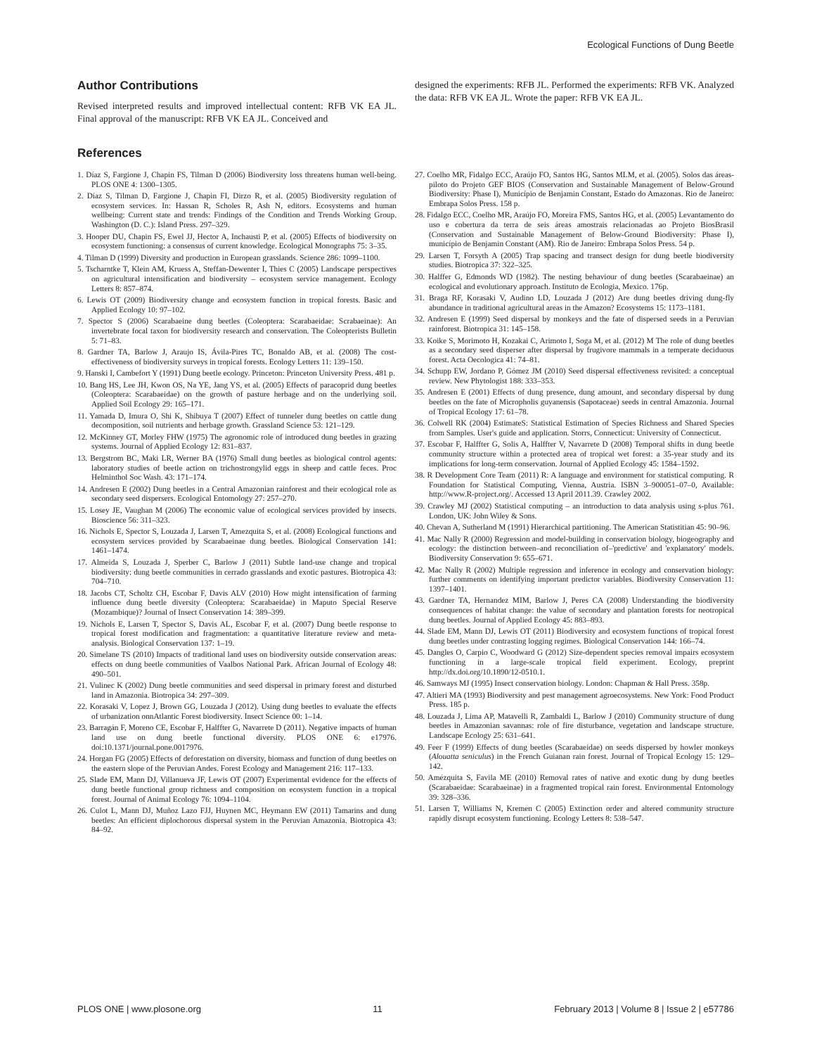Ecological Functions of Dung Beetle
Author Contributions
Revised interpreted results and improved intellectual content: RFB VK EA JL. Final approval of the manuscript: RFB VK EA JL. Conceived and
designed the experiments: RFB JL. Performed the experiments: RFB VK. Analyzed the data: RFB VK EA JL. Wrote the paper: RFB VK EA JL.
References
1. Díaz S, Fargione J, Chapin FS, Tilman D (2006) Biodiversity loss threatens human well-being. PLOS ONE 4: 1300–1305.
2. Díaz S, Tilman D, Fargione J, Chapin FI, Dirzo R, et al. (2005) Biodiversity regulation of ecosystem services. In: Hassan R, Scholes R, Ash N, editors. Ecosystems and human wellbeing: Current state and trends: Findings of the Condition and Trends Working Group. Washington (D. C.): Island Press. 297–329.
3. Hooper DU, Chapin FS, Ewel JJ, Hector A, Inchausti P, et al. (2005) Effects of biodiversity on ecosystem functioning: a consensus of current knowledge. Ecological Monographs 75: 3–35.
4. Tilman D (1999) Diversity and production in European grasslands. Science 286: 1099–1100.
5. Tscharntke T, Klein AM, Kruess A, Steffan-Dewenter I, Thies C (2005) Landscape perspectives on agricultural intensification and biodiversity – ecosystem service management. Ecology Letters 8: 857–874.
6. Lewis OT (2009) Biodiversity change and ecosystem function in tropical forests. Basic and Applied Ecology 10: 97–102.
7. Spector S (2006) Scarabaeine dung beetles (Coleoptera: Scarabaeidae: Scrabaeinae): An invertebrate focal taxon for biodiversity research and conservation. The Coleopterists Bulletin 5: 71–83.
8. Gardner TA, Barlow J, Araujo IS, Ávila-Pires TC, Bonaldo AB, et al. (2008) The cost-effectiveness of biodiversity surveys in tropical forests. Ecology Letters 11: 139–150.
9. Hanski I, Cambefort Y (1991) Dung beetle ecology. Princeton: Princeton University Press. 481 p.
10. Bang HS, Lee JH, Kwon OS, Na YE, Jang YS, et al. (2005) Effects of paracoprid dung beetles (Coleoptera: Scarabaeidae) on the growth of pasture herbage and on the underlying soil. Applied Soil Ecology 29: 165–171.
11. Yamada D, Imura O, Shi K, Shibuya T (2007) Effect of tunneler dung beetles on cattle dung decomposition, soil nutrients and herbage growth. Grassland Science 53: 121–129.
12. McKinney GT, Morley FHW (1975) The agronomic role of introduced dung beetles in grazing systems. Journal of Applied Ecology 12: 831–837.
13. Bergstrom BC, Maki LR, Werner BA (1976) Small dung beetles as biological control agents: laboratory studies of beetle action on trichostrongylid eggs in sheep and cattle feces. Proc Helminthol Soc Wash. 43: 171–174.
14. Andresen E (2002) Dung beetles in a Central Amazonian rainforest and their ecological role as secondary seed dispersers. Ecological Entomology 27: 257–270.
15. Losey JE, Vaughan M (2006) The economic value of ecological services provided by insects. Bioscience 56: 311–323.
16. Nichols E, Spector S, Louzada J, Larsen T, Amezquita S, et al. (2008) Ecological functions and ecosystem services provided by Scarabaeinae dung beetles. Biological Conservation 141: 1461–1474.
17. Almeida S, Louzada J, Sperber C, Barlow J (2011) Subtle land-use change and tropical biodiversity: dung beetle communities in cerrado grasslands and exotic pastures. Biotropica 43: 704–710.
18. Jacobs CT, Scholtz CH, Escobar F, Davis ALV (2010) How might intensification of farming influence dung beetle diversity (Coleoptera: Scarabaeidae) in Maputo Special Reserve (Mozambique)? Journal of Insect Conservation 14: 389–399.
19. Nichols E, Larsen T, Spector S, Davis AL, Escobar F, et al. (2007) Dung beetle response to tropical forest modification and fragmentation: a quantitative literature review and meta-analysis. Biological Conservation 137: 1–19.
20. Simelane TS (2010) Impacts of traditional land uses on biodiversity outside conservation areas: effects on dung beetle communities of Vaalbos National Park. African Journal of Ecology 48: 490–501.
21. Vulinec K (2002) Dung beetle communities and seed dispersal in primary forest and disturbed land in Amazonia. Biotropica 34: 297–309.
22. Korasaki V, Lopez J, Brown GG, Louzada J (2012). Using dung beetles to evaluate the effects of urbanization onnAtlantic Forest biodiversity. Insect Science 00: 1–14.
23. Barragán F, Moreno CE, Escobar F, Halffter G, Navarrete D (2011). Negative impacts of human land use on dung beetle functional diversity. PLOS ONE 6: e17976. doi:10.1371/journal.pone.0017976.
24. Horgan FG (2005) Effects of deforestation on diversity, biomass and function of dung beetles on the eastern slope of the Peruvian Andes. Forest Ecology and Management 216: 117–133.
25. Slade EM, Mann DJ, Villanueva JF, Lewis OT (2007) Experimental evidence for the effects of dung beetle functional group richness and composition on ecosystem function in a tropical forest. Journal of Animal Ecology 76: 1094–1104.
26. Culot L, Mann DJ, Muñoz Lazo FJJ, Huynen MC, Heymann EW (2011) Tamarins and dung beetles: An efficient diplochorous dispersal system in the Peruvian Amazonia. Biotropica 43: 84–92.
27. Coelho MR, Fidalgo ECC, Araújo FO, Santos HG, Santos MLM, et al. (2005). Solos das áreas-piloto do Projeto GEF BIOS (Conservation and Sustainable Management of Below-Ground Biodiversity: Phase I), Município de Benjamin Constant, Estado do Amazonas. Rio de Janeiro: Embrapa Solos Press. 158 p.
28. Fidalgo ECC, Coelho MR, Araújo FO, Moreira FMS, Santos HG, et al. (2005) Levantamento do uso e cobertura da terra de seis áreas amostrais relacionadas ao Projeto BiosBrasil (Conservation and Sustainable Management of Below-Ground Biodiversity: Phase I), município de Benjamin Constant (AM). Rio de Janeiro: Embrapa Solos Press. 54 p.
29. Larsen T, Forsyth A (2005) Trap spacing and transect design for dung beetle biodiversity studies. Biotropica 37: 322–325.
30. Halffer G, Edmonds WD (1982). The nesting behaviour of dung beetles (Scarabaeinae) an ecological and evolutionary approach. Instituto de Ecologia, Mexico. 176p.
31. Braga RF, Korasaki V, Audino LD, Louzada J (2012) Are dung beetles driving dung-fly abundance in traditional agricultural areas in the Amazon? Ecosystems 15: 1173–1181.
32. Andresen E (1999) Seed dispersal by monkeys and the fate of dispersed seeds in a Peruvian rainforest. Biotropica 31: 145–158.
33. Koike S, Morimoto H, Kozakai C, Arimoto I, Soga M, et al. (2012) M The role of dung beetles as a secondary seed disperser after dispersal by frugivore mammals in a temperate deciduous forest. Acta Oecologica 41: 74–81.
34. Schupp EW, Jordano P, Gómez JM (2010) Seed dispersal effectiveness revisited: a conceptual review. New Phytologist 188: 333–353.
35. Andresen E (2001) Effects of dung presence, dung amount, and secondary dispersal by dung beetles on the fate of Micropholis guyanensis (Sapotaceae) seeds in central Amazonia. Journal of Tropical Ecology 17: 61–78.
36. Colwell RK (2004) EstimateS: Statistical Estimation of Species Richness and Shared Species from Samples. User's guide and application. Storrs, Connecticut: University of Connecticut.
37. Escobar F, Halffter G, Solis A, Halffter V, Navarrete D (2008) Temporal shifts in dung beetle community structure within a protected area of tropical wet forest: a 35-year study and its implications for long-term conservation. Journal of Applied Ecology 45: 1584–1592.
38. R Development Core Team (2011) R: A language and environment for statistical computing. R Foundation for Statistical Computing, Vienna, Austria. ISBN 3–900051–07–0, Available: http://www.R-project.org/. Accessed 13 April 2011.39. Crawley 2002.
39. Crawley MJ (2002) Statistical computing – an introduction to data analysis using s-plus 761. London, UK: John Wiley & Sons.
40. Chevan A, Sutherland M (1991) Hierarchical partitioning. The American Statistitian 45: 90–96.
41. Mac Nally R (2000) Regression and model-building in conservation biology, biogeography and ecology: the distinction between–and reconciliation of–'predictive' and 'explanatory' models. Biodiversity Conservation 9: 655–671.
42. Mac Nally R (2002) Multiple regression and inference in ecology and conservation biology: further comments on identifying important predictor variables. Biodiversity Conservation 11: 1397–1401.
43. Gardner TA, Hernandez MIM, Barlow J, Peres CA (2008) Understanding the biodiversity consequences of habitat change: the value of secondary and plantation forests for neotropical dung beetles. Journal of Applied Ecology 45: 883–893.
44. Slade EM, Mann DJ, Lewis OT (2011) Biodiversity and ecosystem functions of tropical forest dung beetles under contrasting logging regimes. Biological Conservation 144: 166–74.
45. Dangles O, Carpio C, Woodward G (2012) Size-dependent species removal impairs ecosystem functioning in a large-scale tropical field experiment. Ecology, preprint http://dx.doi.org/10.1890/12-0510.1.
46. Samways MJ (1995) Insect conservation biology. London: Chapman & Hall Press. 358p.
47. Altieri MA (1993) Biodiversity and pest management agroecosystems. New York: Food Product Press. 185 p.
48. Louzada J, Lima AP, Matavelli R, Zambaldi L, Barlow J (2010) Community structure of dung beetles in Amazonian savannas: role of fire disturbance, vegetation and landscape structure. Landscape Ecology 25: 631–641.
49. Feer F (1999) Effects of dung beetles (Scarabaeidae) on seeds dispersed by howler monkeys (Alouatta seniculus) in the French Guianan rain forest. Journal of Tropical Ecology 15: 129–142.
50. Amézquita S, Favila ME (2010) Removal rates of native and exotic dung by dung beetles (Scarabaeidae: Scarabaeinae) in a fragmented tropical rain forest. Environmental Entomology 39: 328–336.
51. Larsen T, Williams N, Kremen C (2005) Extinction order and altered community structure rapidly disrupt ecosystem functioning. Ecology Letters 8: 538–547.
PLOS ONE | www.plosone.org 11 February 2013 | Volume 8 | Issue 2 | e57786